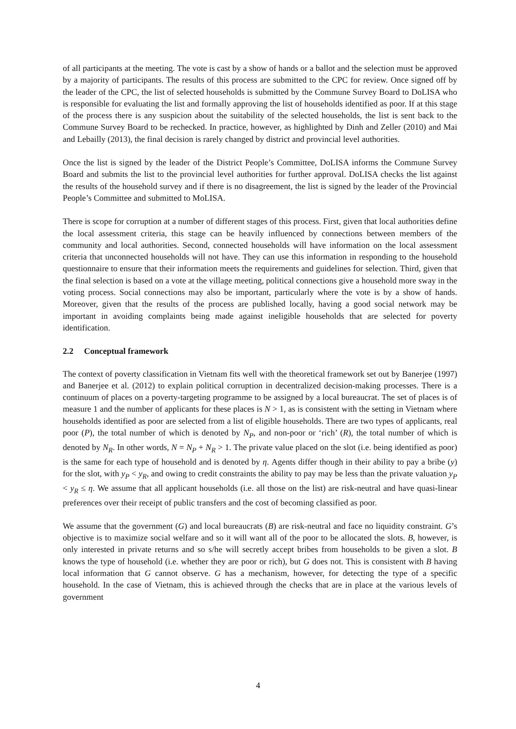of all participants at the meeting. The vote is cast by a show of hands or a ballot and the selection must be approved by a majority of participants. The results of this process are submitted to the CPC for review. Once signed off by the leader of the CPC, the list of selected households is submitted by the Commune Survey Board to DoLISA who is responsible for evaluating the list and formally approving the list of households identified as poor. If at this stage of the process there is any suspicion about the suitability of the selected households, the list is sent back to the Commune Survey Board to be rechecked. In practice, however, as highlighted by Dinh and Zeller (2010) and Mai and Lebailly (2013), the final decision is rarely changed by district and provincial level authorities.
Once the list is signed by the leader of the District People’s Committee, DoLISA informs the Commune Survey Board and submits the list to the provincial level authorities for further approval. DoLISA checks the list against the results of the household survey and if there is no disagreement, the list is signed by the leader of the Provincial People’s Committee and submitted to MoLISA.
There is scope for corruption at a number of different stages of this process. First, given that local authorities define the local assessment criteria, this stage can be heavily influenced by connections between members of the community and local authorities. Second, connected households will have information on the local assessment criteria that unconnected households will not have. They can use this information in responding to the household questionnaire to ensure that their information meets the requirements and guidelines for selection. Third, given that the final selection is based on a vote at the village meeting, political connections give a household more sway in the voting process. Social connections may also be important, particularly where the vote is by a show of hands. Moreover, given that the results of the process are published locally, having a good social network may be important in avoiding complaints being made against ineligible households that are selected for poverty identification.
2.2 Conceptual framework
The context of poverty classification in Vietnam fits well with the theoretical framework set out by Banerjee (1997) and Banerjee et al. (2012) to explain political corruption in decentralized decision-making processes. There is a continuum of places on a poverty-targeting programme to be assigned by a local bureaucrat. The set of places is of measure 1 and the number of applicants for these places is N > 1, as is consistent with the setting in Vietnam where households identified as poor are selected from a list of eligible households. There are two types of applicants, real poor (P), the total number of which is denoted by N<sub>P</sub>, and non-poor or ‘rich’ (R), the total number of which is denoted by N<sub>R</sub>. In other words, N = N<sub>P</sub> + N<sub>R</sub> > 1. The private value placed on the slot (i.e. being identified as poor) is the same for each type of household and is denoted by η. Agents differ though in their ability to pay a bribe (y) for the slot, with y<sub>P</sub> < y<sub>R</sub>, and owing to credit constraints the ability to pay may be less than the private valuation y<sub>P</sub> < y<sub>R</sub> ≤ η. We assume that all applicant households (i.e. all those on the list) are risk-neutral and have quasi-linear preferences over their receipt of public transfers and the cost of becoming classified as poor.
We assume that the government (G) and local bureaucrats (B) are risk-neutral and face no liquidity constraint. G’s objective is to maximize social welfare and so it will want all of the poor to be allocated the slots. B, however, is only interested in private returns and so s/he will secretly accept bribes from households to be given a slot. B knows the type of household (i.e. whether they are poor or rich), but G does not. This is consistent with B having local information that G cannot observe. G has a mechanism, however, for detecting the type of a specific household. In the case of Vietnam, this is achieved through the checks that are in place at the various levels of government
4